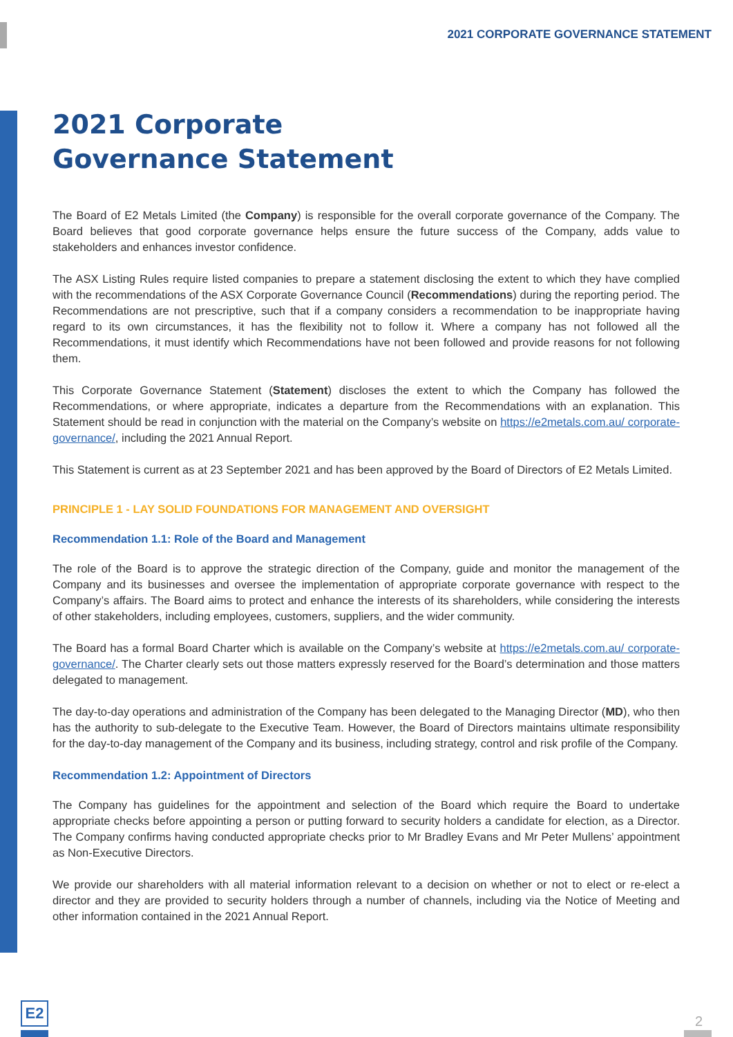2021 CORPORATE GOVERNANCE STATEMENT
2021 Corporate
Governance Statement
The Board of E2 Metals Limited (the Company) is responsible for the overall corporate governance of the Company. The Board believes that good corporate governance helps ensure the future success of the Company, adds value to stakeholders and enhances investor confidence.
The ASX Listing Rules require listed companies to prepare a statement disclosing the extent to which they have complied with the recommendations of the ASX Corporate Governance Council (Recommendations) during the reporting period. The Recommendations are not prescriptive, such that if a company considers a recommendation to be inappropriate having regard to its own circumstances, it has the flexibility not to follow it. Where a company has not followed all the Recommendations, it must identify which Recommendations have not been followed and provide reasons for not following them.
This Corporate Governance Statement (Statement) discloses the extent to which the Company has followed the Recommendations, or where appropriate, indicates a departure from the Recommendations with an explanation. This Statement should be read in conjunction with the material on the Company’s website on https://e2metals.com.au/ corporate-governance/, including the 2021 Annual Report.
This Statement is current as at 23 September 2021 and has been approved by the Board of Directors of E2 Metals Limited.
PRINCIPLE 1 - LAY SOLID FOUNDATIONS FOR MANAGEMENT AND OVERSIGHT
Recommendation 1.1: Role of the Board and Management
The role of the Board is to approve the strategic direction of the Company, guide and monitor the management of the Company and its businesses and oversee the implementation of appropriate corporate governance with respect to the Company’s affairs. The Board aims to protect and enhance the interests of its shareholders, while considering the interests of other stakeholders, including employees, customers, suppliers, and the wider community.
The Board has a formal Board Charter which is available on the Company’s website at https://e2metals.com.au/ corporate-governance/. The Charter clearly sets out those matters expressly reserved for the Board’s determination and those matters delegated to management.
The day-to-day operations and administration of the Company has been delegated to the Managing Director (MD), who then has the authority to sub-delegate to the Executive Team. However, the Board of Directors maintains ultimate responsibility for the day-to-day management of the Company and its business, including strategy, control and risk profile of the Company.
Recommendation 1.2: Appointment of Directors
The Company has guidelines for the appointment and selection of the Board which require the Board to undertake appropriate checks before appointing a person or putting forward to security holders a candidate for election, as a Director. The Company confirms having conducted appropriate checks prior to Mr Bradley Evans and Mr Peter Mullens’ appointment as Non-Executive Directors.
We provide our shareholders with all material information relevant to a decision on whether or not to elect or re-elect a director and they are provided to security holders through a number of channels, including via the Notice of Meeting and other information contained in the 2021 Annual Report.
E2
2